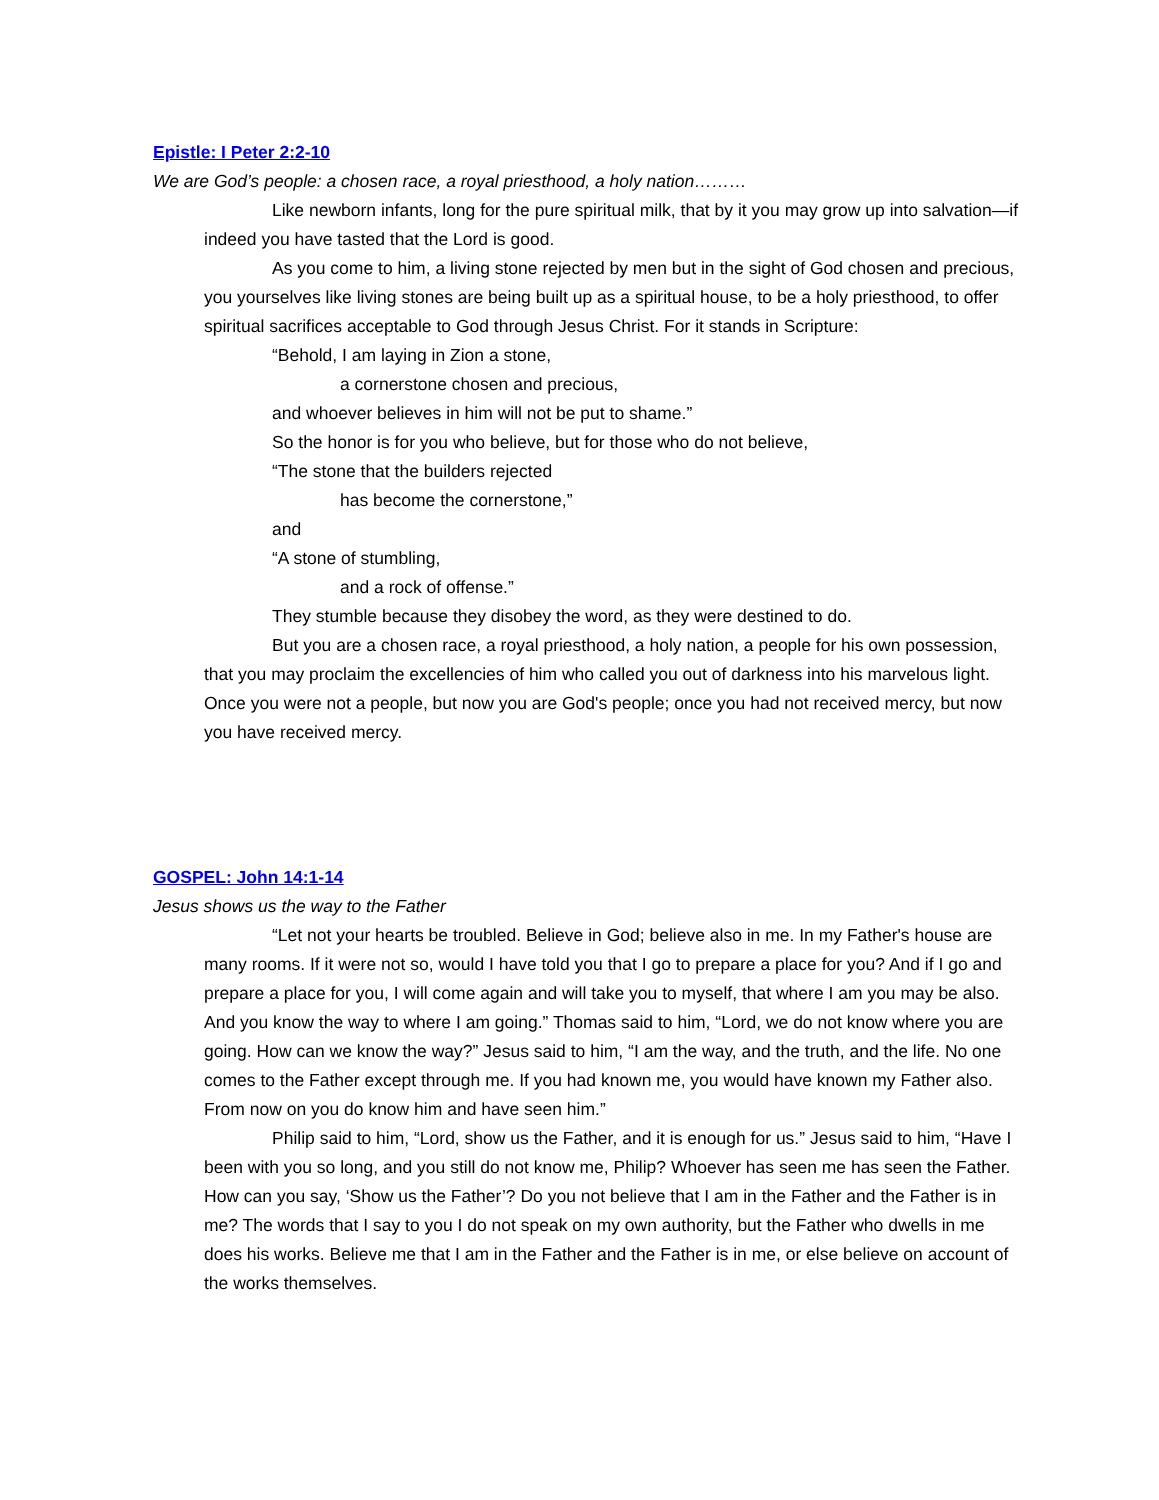Epistle: I Peter 2:2-10
We are God’s people: a chosen race, a royal priesthood, a holy nation………
Like newborn infants, long for the pure spiritual milk, that by it you may grow up into salvation—if indeed you have tasted that the Lord is good.
As you come to him, a living stone rejected by men but in the sight of God chosen and precious, you yourselves like living stones are being built up as a spiritual house, to be a holy priesthood, to offer spiritual sacrifices acceptable to God through Jesus Christ. For it stands in Scripture:
“Behold, I am laying in Zion a stone,
a cornerstone chosen and precious,
and whoever believes in him will not be put to shame.”
So the honor is for you who believe, but for those who do not believe,
“The stone that the builders rejected
has become the cornerstone,”
and
“A stone of stumbling,
and a rock of offense.”
They stumble because they disobey the word, as they were destined to do.
But you are a chosen race, a royal priesthood, a holy nation, a people for his own possession, that you may proclaim the excellencies of him who called you out of darkness into his marvelous light. Once you were not a people, but now you are God's people; once you had not received mercy, but now you have received mercy.
GOSPEL: John 14:1-14
Jesus shows us the way to the Father
“Let not your hearts be troubled. Believe in God; believe also in me. In my Father's house are many rooms. If it were not so, would I have told you that I go to prepare a place for you? And if I go and prepare a place for you, I will come again and will take you to myself, that where I am you may be also. And you know the way to where I am going.” Thomas said to him, “Lord, we do not know where you are going. How can we know the way?” Jesus said to him, “I am the way, and the truth, and the life. No one comes to the Father except through me. If you had known me, you would have known my Father also. From now on you do know him and have seen him.”
Philip said to him, “Lord, show us the Father, and it is enough for us.” Jesus said to him, “Have I been with you so long, and you still do not know me, Philip? Whoever has seen me has seen the Father. How can you say, ‘Show us the Father’? Do you not believe that I am in the Father and the Father is in me? The words that I say to you I do not speak on my own authority, but the Father who dwells in me does his works. Believe me that I am in the Father and the Father is in me, or else believe on account of the works themselves.